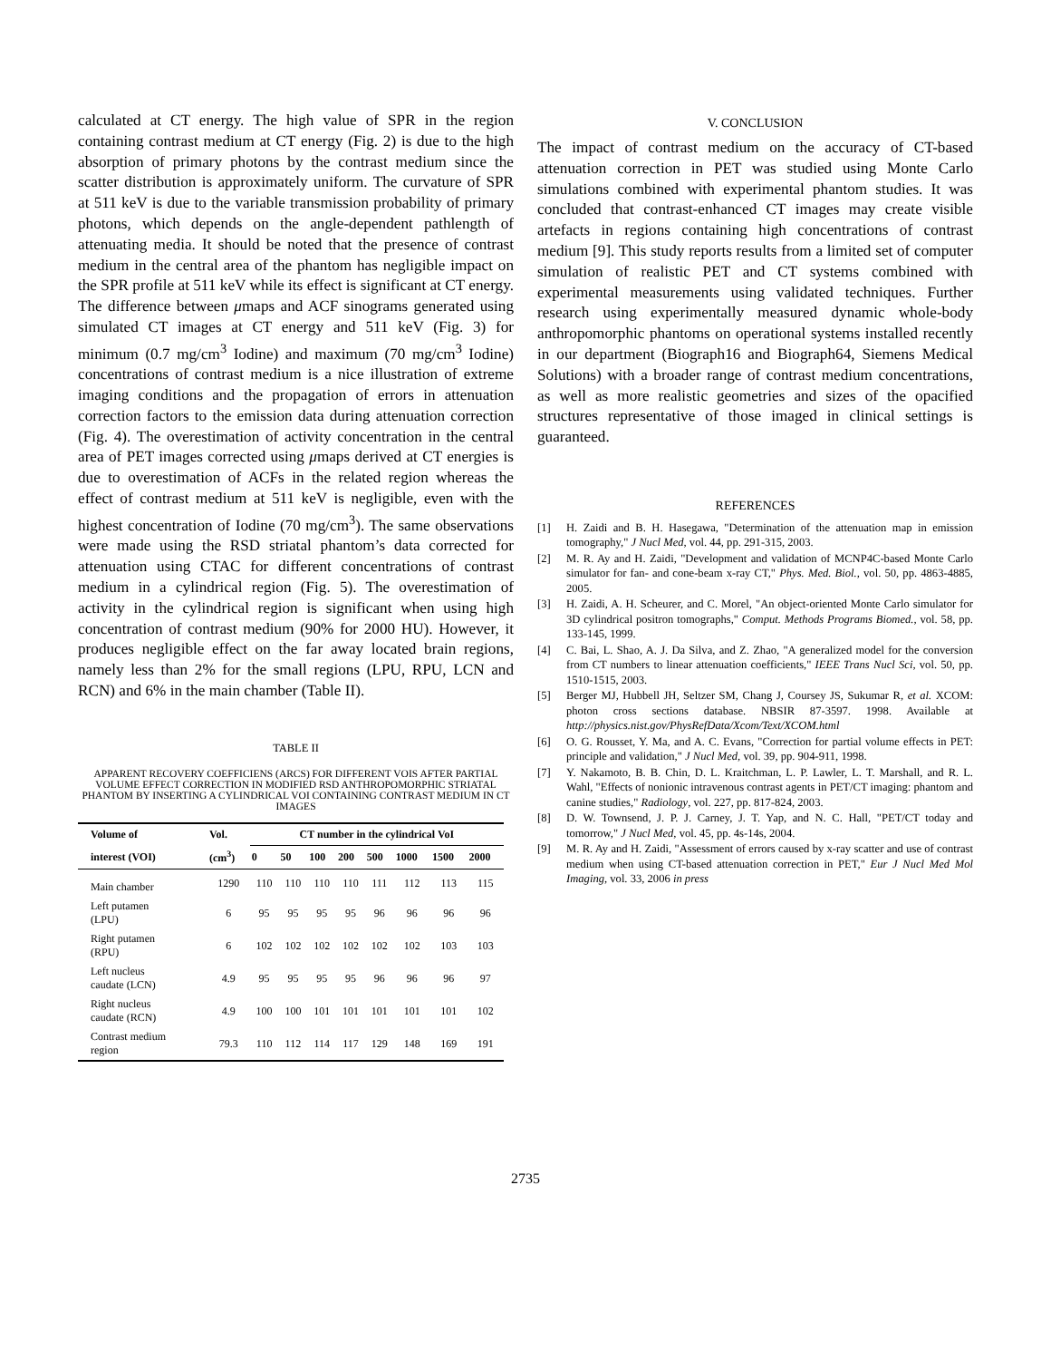calculated at CT energy. The high value of SPR in the region containing contrast medium at CT energy (Fig. 2) is due to the high absorption of primary photons by the contrast medium since the scatter distribution is approximately uniform. The curvature of SPR at 511 keV is due to the variable transmission probability of primary photons, which depends on the angle-dependent pathlength of attenuating media. It should be noted that the presence of contrast medium in the central area of the phantom has negligible impact on the SPR profile at 511 keV while its effect is significant at CT energy. The difference between μmaps and ACF sinograms generated using simulated CT images at CT energy and 511 keV (Fig. 3) for minimum (0.7 mg/cm<sup>3</sup> Iodine) and maximum (70 mg/cm<sup>3</sup> Iodine) concentrations of contrast medium is a nice illustration of extreme imaging conditions and the propagation of errors in attenuation correction factors to the emission data during attenuation correction (Fig. 4). The overestimation of activity concentration in the central area of PET images corrected using μmaps derived at CT energies is due to overestimation of ACFs in the related region whereas the effect of contrast medium at 511 keV is negligible, even with the highest concentration of Iodine (70 mg/cm<sup>3</sup>). The same observations were made using the RSD striatal phantom’s data corrected for attenuation using CTAC for different concentrations of contrast medium in a cylindrical region (Fig. 5). The overestimation of activity in the cylindrical region is significant when using high concentration of contrast medium (90% for 2000 HU). However, it produces negligible effect on the far away located brain regions, namely less than 2% for the small regions (LPU, RPU, LCN and RCN) and 6% in the main chamber (Table II).
TABLE II
APPARENT RECOVERY COEFFICIENS (ARCS) FOR DIFFERENT VOIS AFTER PARTIAL VOLUME EFFECT CORRECTION IN MODIFIED RSD ANTHROPOMORPHIC STRIATAL PHANTOM BY INSERTING A CYLINDRICAL VOI CONTAINING CONTRAST MEDIUM IN CT IMAGES
| Volume of | Vol. | CT number in the cylindrical VoI | | | | | | | |
| --- | --- | --- | --- | --- | --- | --- | --- | --- | --- |
| interest (VOI) | (cm<sup>3</sup>) | 0 | 50 | 100 | 200 | 500 | 1000 | 1500 | 2000 |
| Main chamber | 1290 | 110 | 110 | 110 | 110 | 111 | 112 | 113 | 115 |
| Left putamen (LPU) | 6 | 95 | 95 | 95 | 95 | 96 | 96 | 96 | 96 |
| Right putamen (RPU) | 6 | 102 | 102 | 102 | 102 | 102 | 102 | 103 | 103 |
| Left nucleus caudate (LCN) | 4.9 | 95 | 95 | 95 | 95 | 96 | 96 | 96 | 97 |
| Right nucleus caudate (RCN) | 4.9 | 100 | 100 | 101 | 101 | 101 | 101 | 101 | 102 |
| Contrast medium region | 79.3 | 110 | 112 | 114 | 117 | 129 | 148 | 169 | 191 |
V. CONCLUSION
The impact of contrast medium on the accuracy of CT-based attenuation correction in PET was studied using Monte Carlo simulations combined with experimental phantom studies. It was concluded that contrast-enhanced CT images may create visible artefacts in regions containing high concentrations of contrast medium [9]. This study reports results from a limited set of computer simulation of realistic PET and CT systems combined with experimental measurements using validated techniques. Further research using experimentally measured dynamic whole-body anthropomorphic phantoms on operational systems installed recently in our department (Biograph16 and Biograph64, Siemens Medical Solutions) with a broader range of contrast medium concentrations, as well as more realistic geometries and sizes of the opacified structures representative of those imaged in clinical settings is guaranteed.
REFERENCES
[1] H. Zaidi and B. H. Hasegawa, "Determination of the attenuation map in emission tomography," J Nucl Med, vol. 44, pp. 291-315, 2003.
[2] M. R. Ay and H. Zaidi, "Development and validation of MCNP4C-based Monte Carlo simulator for fan- and cone-beam x-ray CT," Phys. Med. Biol., vol. 50, pp. 4863-4885, 2005.
[3] H. Zaidi, A. H. Scheurer, and C. Morel, "An object-oriented Monte Carlo simulator for 3D cylindrical positron tomographs," Comput. Methods Programs Biomed., vol. 58, pp. 133-145, 1999.
[4] C. Bai, L. Shao, A. J. Da Silva, and Z. Zhao, "A generalized model for the conversion from CT numbers to linear attenuation coefficients," IEEE Trans Nucl Sci, vol. 50, pp. 1510-1515, 2003.
[5] Berger MJ, Hubbell JH, Seltzer SM, Chang J, Coursey JS, Sukumar R, et al. XCOM: photon cross sections database. NBSIR 87-3597. 1998. Available at http://physics.nist.gov/PhysRefData/Xcom/Text/XCOM.html
[6] O. G. Rousset, Y. Ma, and A. C. Evans, "Correction for partial volume effects in PET: principle and validation," J Nucl Med, vol. 39, pp. 904-911, 1998.
[7] Y. Nakamoto, B. B. Chin, D. L. Kraitchman, L. P. Lawler, L. T. Marshall, and R. L. Wahl, "Effects of nonionic intravenous contrast agents in PET/CT imaging: phantom and canine studies," Radiology, vol. 227, pp. 817-824, 2003.
[8] D. W. Townsend, J. P. J. Carney, J. T. Yap, and N. C. Hall, "PET/CT today and tomorrow," J Nucl Med, vol. 45, pp. 4s-14s, 2004.
[9] M. R. Ay and H. Zaidi, "Assessment of errors caused by x-ray scatter and use of contrast medium when using CT-based attenuation correction in PET," Eur J Nucl Med Mol Imaging, vol. 33, 2006 in press
2735